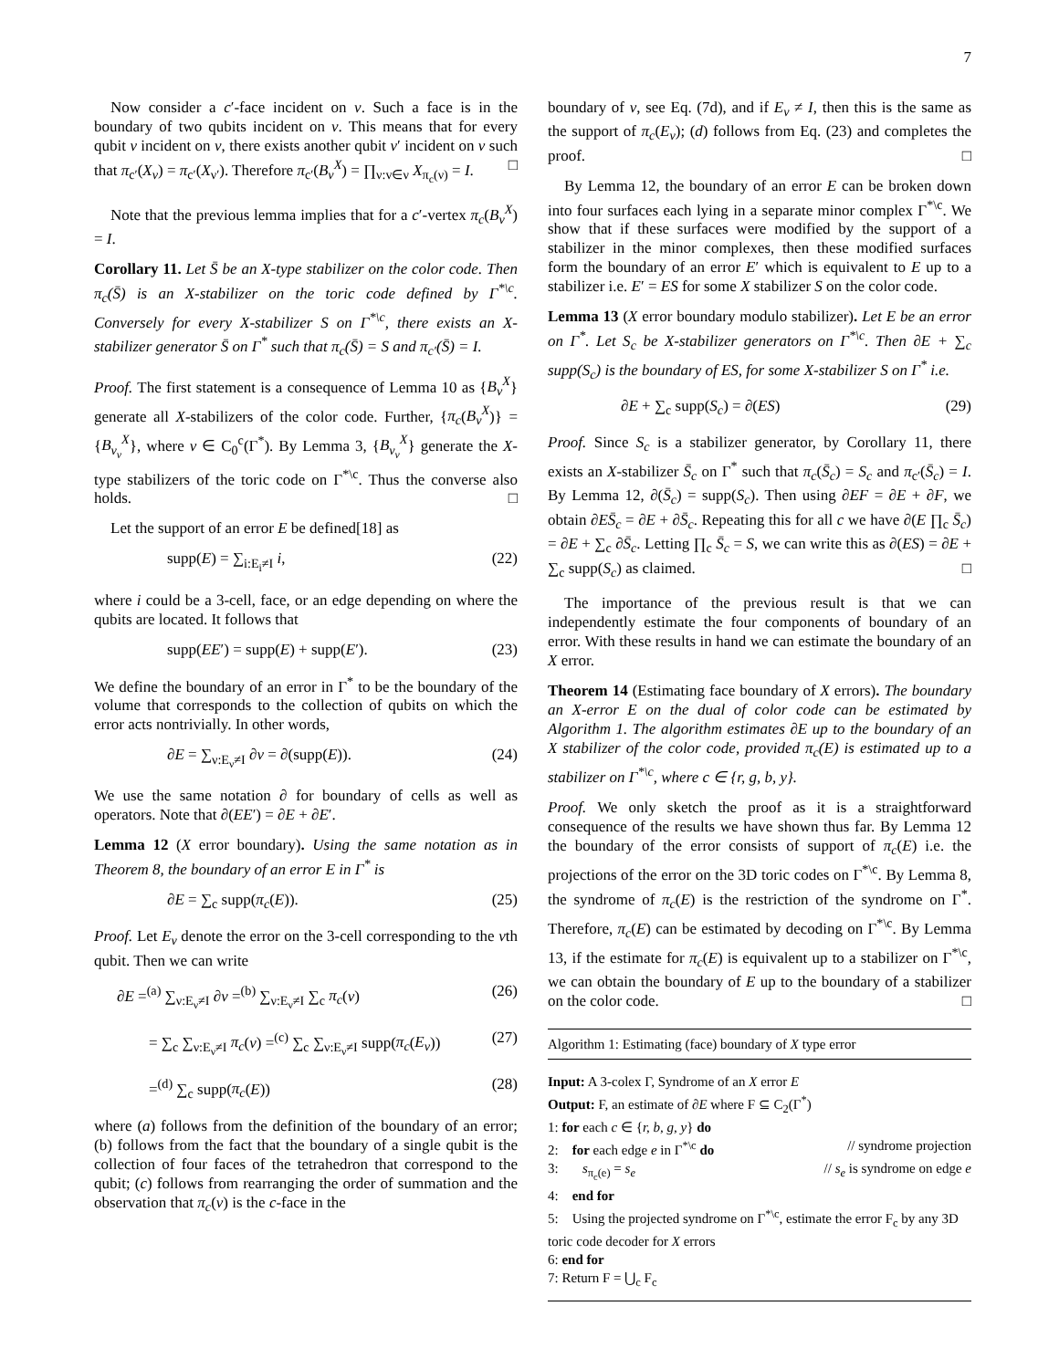7
Now consider a c′-face incident on v. Such a face is in the boundary of two qubits incident on v. This means that for every qubit ν incident on v, there exists another qubit ν′ incident on v such that π<sub>c′</sub>(X<sub>ν</sub>) = π<sub>c′</sub>(X<sub>ν′</sub>). Therefore π<sub>c′</sub>(B<sub>v</sub><sup>X</sup>) = ∏<sub>ν:v∈ν</sub> X<sub>π<sub>c</sub>(ν)</sub> = I. □
Note that the previous lemma implies that for a c′-vertex π<sub>c</sub>(B<sub>v</sub><sup>X</sup>) = I.
Corollary 11. Let S̄ be an X-type stabilizer on the color code. Then π<sub>c</sub>(S̄) is an X-stabilizer on the toric code defined by Γ<sup>*\c</sup>. Conversely for every X-stabilizer S on Γ<sup>*\c</sup>, there exists an X-stabilizer generator S̄ on Γ<sup>*</sup> such that π<sub>c</sub>(S̄) = S and π<sub>c′</sub>(S̄) = I.
Proof. The first statement is a consequence of Lemma 10 as {B<sub>v</sub><sup>X</sup>} generate all X-stabilizers of the color code. Further, {π<sub>c</sub>(B<sub>v</sub><sup>X</sup>)} = {B<sub>ν<sub>v</sub></sub><sup>X</sup>}, where v ∈ C<sub>0</sub><sup>c</sup>(Γ<sup>*</sup>). By Lemma 3, {B<sub>ν<sub>v</sub></sub><sup>X</sup>} generate the X-type stabilizers of the toric code on Γ<sup>*\c</sup>. Thus the converse also holds. □
Let the support of an error E be defined[18] as
supp(E) = ∑<sub>i:E<sub>i</sub>≠I</sub> i, (22)
where i could be a 3-cell, face, or an edge depending on where the qubits are located. It follows that
supp(EE′) = supp(E) + supp(E′). (23)
We define the boundary of an error in Γ<sup>*</sup> to be the boundary of the volume that corresponds to the collection of qubits on which the error acts nontrivially. In other words,
∂E = ∑<sub>ν:E<sub>ν</sub>≠I</sub> ∂ν = ∂(supp(E)). (24)
We use the same notation ∂ for boundary of cells as well as operators. Note that ∂(EE′) = ∂E + ∂E′.
Lemma 12 (X error boundary). Using the same notation as in Theorem 8, the boundary of an error E in Γ<sup>*</sup> is
∂E = ∑<sub>c</sub> supp(π<sub>c</sub>(E)). (25)
Proof. Let E<sub>ν</sub> denote the error on the 3-cell corresponding to the νth qubit. Then we can write
∂E =<sup>(a)</sup> ∑<sub>ν:E<sub>ν</sub>≠I</sub> ∂ν =<sup>(b)</sup> ∑<sub>ν:E<sub>ν</sub>≠I</sub> ∑<sub>c</sub> π<sub>c</sub>(ν) (26)
= ∑<sub>c</sub> ∑<sub>ν:E<sub>ν</sub>≠I</sub> π<sub>c</sub>(ν) =<sup>(c)</sup> ∑<sub>c</sub> ∑<sub>ν:E<sub>ν</sub>≠I</sub> supp(π<sub>c</sub>(E<sub>ν</sub>)) (27)
=<sup>(d)</sup> ∑<sub>c</sub> supp(π<sub>c</sub>(E)) (28)
where (a) follows from the definition of the boundary of an error; (b) follows from the fact that the boundary of a single qubit is the collection of four faces of the tetrahedron that correspond to the qubit; (c) follows from rearranging the order of summation and the observation that π<sub>c</sub>(ν) is the c-face in the
boundary of ν, see Eq. (7d), and if E<sub>ν</sub> ≠ I, then this is the same as the support of π<sub>c</sub>(E<sub>ν</sub>); (d) follows from Eq. (23) and completes the proof. □
By Lemma 12, the boundary of an error E can be broken down into four surfaces each lying in a separate minor complex Γ<sup>*\c</sup>. We show that if these surfaces were modified by the support of a stabilizer in the minor complexes, then these modified surfaces form the boundary of an error E′ which is equivalent to E up to a stabilizer i.e. E′ = ES for some X stabilizer S on the color code.
Lemma 13 (X error boundary modulo stabilizer). Let E be an error on Γ<sup>*</sup>. Let S<sub>c</sub> be X-stabilizer generators on Γ<sup>*\c</sup>. Then ∂E + ∑<sub>c</sub> supp(S<sub>c</sub>) is the boundary of ES, for some X-stabilizer S on Γ<sup>*</sup> i.e.
∂E + ∑<sub>c</sub> supp(S<sub>c</sub>) = ∂(ES) (29)
Proof. Since S<sub>c</sub> is a stabilizer generator, by Corollary 11, there exists an X-stabilizer S̄<sub>c</sub> on Γ<sup>*</sup> such that π<sub>c</sub>(S̄<sub>c</sub>) = S<sub>c</sub> and π<sub>c′</sub>(S̄<sub>c</sub>) = I. By Lemma 12, ∂(S̄<sub>c</sub>) = supp(S<sub>c</sub>). Then using ∂EF = ∂E + ∂F, we obtain ∂ES̄<sub>c</sub> = ∂E + ∂S̄<sub>c</sub>. Repeating this for all c we have ∂(E ∏<sub>c</sub> S̄<sub>c</sub>) = ∂E + ∑<sub>c</sub> ∂S̄<sub>c</sub>. Letting ∏<sub>c</sub> S̄<sub>c</sub> = S, we can write this as ∂(ES) = ∂E + ∑<sub>c</sub> supp(S<sub>c</sub>) as claimed. □
The importance of the previous result is that we can independently estimate the four components of boundary of an error. With these results in hand we can estimate the boundary of an X error.
Theorem 14 (Estimating face boundary of X errors). The boundary an X-error E on the dual of color code can be estimated by Algorithm 1. The algorithm estimates ∂E up to the boundary of an X stabilizer of the color code, provided π<sub>c</sub>(E) is estimated up to a stabilizer on Γ<sup>*\c</sup>, where c ∈ {r, g, b, y}.
Proof. We only sketch the proof as it is a straightforward consequence of the results we have shown thus far. By Lemma 12 the boundary of the error consists of support of π<sub>c</sub>(E) i.e. the projections of the error on the 3D toric codes on Γ<sup>*\c</sup>. By Lemma 8, the syndrome of π<sub>c</sub>(E) is the restriction of the syndrome on Γ<sup>*</sup>. Therefore, π<sub>c</sub>(E) can be estimated by decoding on Γ<sup>*\c</sup>. By Lemma 13, if the estimate for π<sub>c</sub>(E) is equivalent up to a stabilizer on Γ<sup>*\c</sup>, we can obtain the boundary of E up to the boundary of a stabilizer on the color code. □
Algorithm 1: Estimating (face) boundary of X type error
Input: A 3-colex Γ, Syndrome of an X error E
Output: F, an estimate of ∂E where F ⊆ C<sub>2</sub>(Γ<sup>*</sup>)
1: for each c ∈ {r, b, g, y} do
2: for each edge e in Γ<sup>*\c</sup> do // syndrome projection
3: s<sub>π<sub>c</sub>(e)</sub> = s<sub>e</sub> // s<sub>e</sub> is syndrome on edge e
4: end for
5: Using the projected syndrome on Γ<sup>*\c</sup>, estimate the error F<sub>c</sub> by any 3D toric code decoder for X errors
6: end for
7: Return F = ⋃<sub>c</sub> F<sub>c</sub>